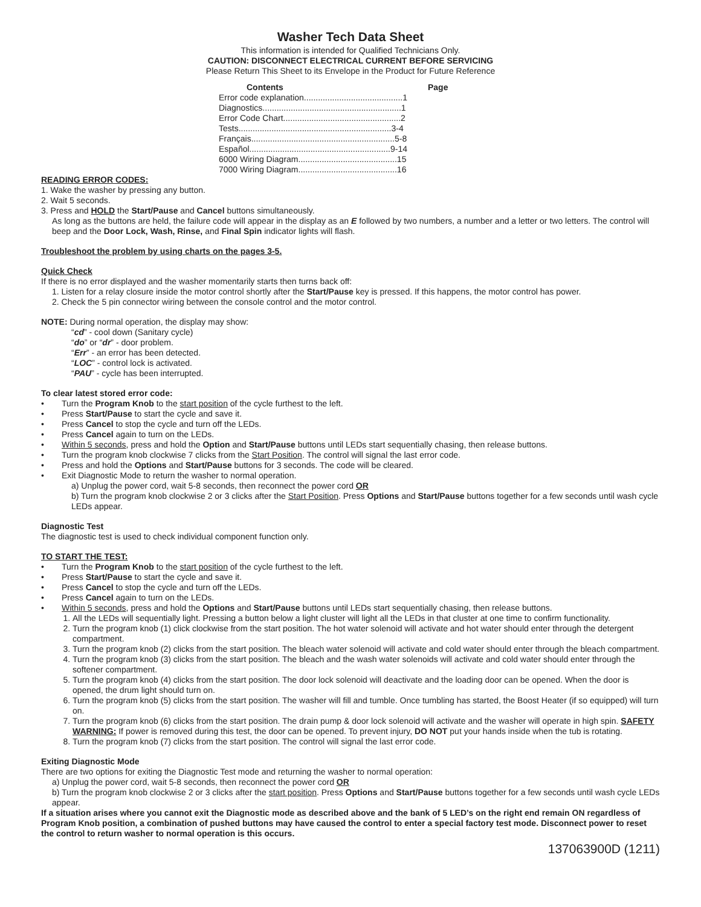Washer Tech Data Sheet
This information is intended for Qualified Technicians Only.
CAUTION: DISCONNECT ELECTRICAL CURRENT BEFORE SERVICING
Please Return This Sheet to its Envelope in the Product for Future Reference
| Contents | Page |
| --- | --- |
| Error code explanation..........................................1 | |
| Diagnostics...........................................................1 | |
| Error Code Chart..................................................2 | |
| Tests.................................................................3-4 | |
| Français.............................................................5-8 | |
| Español............................................................9-14 | |
| 6000 Wiring Diagram..........................................15 | |
| 7000 Wiring Diagram..........................................16 | |
READING ERROR CODES:
1. Wake the washer by pressing any button.
2. Wait 5 seconds.
3. Press and HOLD the Start/Pause and Cancel buttons simultaneously.
As long as the buttons are held, the failure code will appear in the display as an E followed by two numbers, a number and a letter or two letters. The control will beep and the Door Lock, Wash, Rinse, and Final Spin indicator lights will flash.
Troubleshoot the problem by using charts on the pages 3-5.
Quick Check
If there is no error displayed and the washer momentarily starts then turns back off:
1. Listen for a relay closure inside the motor control shortly after the Start/Pause key is pressed. If this happens, the motor control has power.
2. Check the 5 pin connector wiring between the console control and the motor control.
NOTE: During normal operation, the display may show:
“cd” - cool down (Sanitary cycle)
“do” or “dr” - door problem.
“Err” - an error has been detected.
“LOC” - control lock is activated.
“PAU” - cycle has been interrupted.
To clear latest stored error code:
• Turn the Program Knob to the start position of the cycle furthest to the left.
• Press Start/Pause to start the cycle and save it.
• Press Cancel to stop the cycle and turn off the LEDs.
• Press Cancel again to turn on the LEDs.
• Within 5 seconds, press and hold the Option and Start/Pause buttons until LEDs start sequentially chasing, then release buttons.
• Turn the program knob clockwise 7 clicks from the Start Position. The control will signal the last error code.
• Press and hold the Options and Start/Pause buttons for 3 seconds. The code will be cleared.
• Exit Diagnostic Mode to return the washer to normal operation.
a) Unplug the power cord, wait 5-8 seconds, then reconnect the power cord OR
b) Turn the program knob clockwise 2 or 3 clicks after the Start Position. Press Options and Start/Pause buttons together for a few seconds until wash cycle LEDs appear.
Diagnostic Test
The diagnostic test is used to check individual component function only.
TO START THE TEST:
• Turn the Program Knob to the start position of the cycle furthest to the left.
• Press Start/Pause to start the cycle and save it.
• Press Cancel to stop the cycle and turn off the LEDs.
• Press Cancel again to turn on the LEDs.
• Within 5 seconds, press and hold the Options and Start/Pause buttons until LEDs start sequentially chasing, then release buttons.
1. All the LEDs will sequentially light. Pressing a button below a light cluster will light all the LEDs in that cluster at one time to confirm functionality.
2. Turn the program knob (1) click clockwise from the start position. The hot water solenoid will activate and hot water should enter through the detergent compartment.
3. Turn the program knob (2) clicks from the start position. The bleach water solenoid will activate and cold water should enter through the bleach compartment.
4. Turn the program knob (3) clicks from the start position. The bleach and the wash water solenoids will activate and cold water should enter through the softener compartment.
5. Turn the program knob (4) clicks from the start position. The door lock solenoid will deactivate and the loading door can be opened. When the door is opened, the drum light should turn on.
6. Turn the program knob (5) clicks from the start position. The washer will fill and tumble. Once tumbling has started, the Boost Heater (if so equipped) will turn on.
7. Turn the program knob (6) clicks from the start position. The drain pump & door lock solenoid will activate and the washer will operate in high spin. SAFETY WARNING: If power is removed during this test, the door can be opened. To prevent injury, DO NOT put your hands inside when the tub is rotating.
8. Turn the program knob (7) clicks from the start position. The control will signal the last error code.
Exiting Diagnostic Mode
There are two options for exiting the Diagnostic Test mode and returning the washer to normal operation:
a) Unplug the power cord, wait 5-8 seconds, then reconnect the power cord OR
b) Turn the program knob clockwise 2 or 3 clicks after the start position. Press Options and Start/Pause buttons together for a few seconds until wash cycle LEDs appear.
If a situation arises where you cannot exit the Diagnostic mode as described above and the bank of 5 LED’s on the right end remain ON regardless of Program Knob position, a combination of pushed buttons may have caused the control to enter a special factory test mode. Disconnect power to reset the control to return washer to normal operation is this occurs.
137063900D (1211)